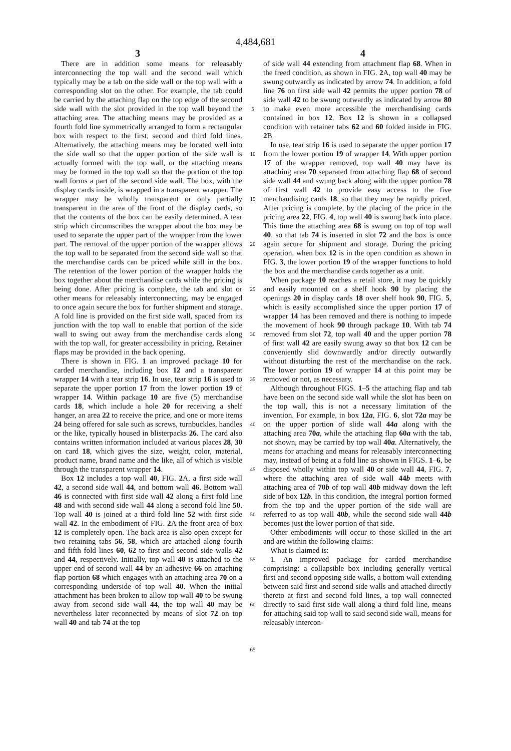4,484,681
3 4
There are in addition some means for releasably interconnecting the top wall and the second wall which typically may be a tab on the side wall or the top wall with a corresponding slot on the other. For example, the tab could be carried by the attaching flap on the top edge of the second side wall with the slot provided in the top wall beyond the attaching area. The attaching means may be provided as a fourth fold line symmetrically arranged to form a rectangular box with respect to the first, second and third fold lines. Alternatively, the attaching means may be located well into the side wall so that the upper portion of the side wall is actually formed with the top wall, or the attaching means may be formed in the top wall so that the portion of the top wall forms a part of the second side wall. The box, with the display cards inside, is wrapped in a transparent wrapper. The wrapper may be wholly transparent or only partially transparent in the area of the front of the display cards, so that the contents of the box can be easily determined. A tear strip which circumscribes the wrapper about the box may be used to separate the upper part of the wrapper from the lower part. The removal of the upper portion of the wrapper allows the top wall to be separated from the second side wall so that the merchandise cards can be priced while still in the box. The retention of the lower portion of the wrapper holds the box together about the merchandise cards while the pricing is being done. After pricing is complete, the tab and slot or other means for releasably interconnecting, may be engaged to once again secure the box for further shipment and storage. A fold line is provided on the first side wall, spaced from its junction with the top wall to enable that portion of the side wall to swing out away from the merchandise cards along with the top wall, for greater accessibility in pricing. Retainer flaps may be provided in the back opening.
There is shown in FIG. 1 an improved package 10 for carded merchandise, including box 12 and a transparent wrapper 14 with a tear strip 16. In use, tear strip 16 is used to separate the upper portion 17 from the lower portion 19 of wrapper 14. Within package 10 are five (5) merchandise cards 18, which include a hole 20 for receiving a shelf hanger, an area 22 to receive the price, and one or more items 24 being offered for sale such as screws, turnbuckles, handles or the like, typically housed in blisterpacks 26. The card also contains written information included at various places 28, 30 on card 18, which gives the size, weight, color, material, product name, brand name and the like, all of which is visible through the transparent wrapper 14.
Box 12 includes a top wall 40, FIG. 2 A, a first side wall 42, a second side wall 44, and bottom wall 46. Bottom wall 46 is connected with first side wall 42 along a first fold line 48 and with second side wall 44 along a second fold line 50. Top wall 40 is joined at a third fold line 52 with first side wall 42. In the embodiment of FIG. 2 A the front area of box 12 is completely open. The back area is also open except for two retaining tabs 56, 58, which are attached along fourth and fifth fold lines 60, 62 to first and second side walls 42 and 44, respectively. Initially, top wall 40 is attached to the upper end of second wall 44 by an adhesive 66 on attaching flap portion 68 which engages with an attaching area 70 on a corresponding underside of top wall 40. When the initial attachment has been broken to allow top wall 40 to be swung away from second side wall 44, the top wall 40 may be nevertheless later reconnected by means of slot 72 on top wall 40 and tab 74 at the top
5
10
15
20
25
30
35
40
45
50
55
60
65
of side wall 44 extending from attachment flap 68. When in the freed condition, as shown in FIG. 2 A, top wall 40 may be swung outwardly as indicated by arrow 74. In addition, a fold line 76 on first side wall 42 permits the upper portion 78 of side wall 42 to be swung outwardly as indicated by arrow 80 to make even more accessible the merchandising cards contained in box 12. Box 12 is shown in a collapsed condition with retainer tabs 62 and 60 folded inside in FIG. 2 B.
In use, tear strip 16 is used to separate the upper portion 17 from the lower portion 19 of wrapper 14. With upper portion 17 of the wrapper removed, top wall 40 may have its attaching area 70 separated from attaching flap 68 of second side wall 44 and swung back along with the upper portion 78 of first wall 42 to provide easy access to the five merchandising cards 18, so that they may be rapidly priced. After pricing is complete, by the placing of the price in the pricing area 22, FIG. 4, top wall 40 is swung back into place. This time the attaching area 68 is swung on top of top wall 40, so that tab 74 is inserted in slot 72 and the box is once again secure for shipment and storage. During the pricing operation, when box 12 is in the open condition as shown in FIG. 3, the lower portion 19 of the wrapper functions to hold the box and the merchandise cards together as a unit.
When package 10 reaches a retail store, it may be quickly and easily mounted on a shelf hook 90 by placing the openings 20 in display cards 18 over shelf hook 90, FIG. 5, which is easily accomplished since the upper portion 17 of wrapper 14 has been removed and there is nothing to impede the movement of hook 90 through package 10. With tab 74 removed from slot 72, top wall 40 and the upper portion 78 of first wall 42 are easily swung away so that box 12 can be conveniently slid downwardly and/or directly outwardly without disturbing the rest of the merchandise on the rack. The lower portion 19 of wrapper 14 at this point may be removed or not, as necessary.
Although throughout FIGS. 1–5 the attaching flap and tab have been on the second side wall while the slot has been on the top wall, this is not a necessary limitation of the invention. For example, in box 12a, FIG. 6, slot 72a may be on the upper portion of slide wall 44a along with the attaching area 70a, while the attaching flap 60a with the tab, not shown, may be carried by top wall 40a. Alternatively, the means for attaching and means for releasably interconnecting may, instead of being at a fold line as shown in FIGS. 1–6, be disposed wholly within top wall 40 or side wall 44, FIG. 7, where the attaching area of side wall 44b meets with attaching area of 70b of top wall 40b midway down the left side of box 12b. In this condition, the integral portion formed from the top and the upper portion of the side wall are referred to as top wall 40b, while the second side wall 44b becomes just the lower portion of that side.
Other embodiments will occur to those skilled in the art and are within the following claims:
What is claimed is:
1. An improved package for carded merchandise comprising: a collapsible box including generally vertical first and second opposing side walls, a bottom wall extending between said first and second side walls and attached directly thereto at first and second fold lines, a top wall connected directly to said first side wall along a third fold line, means for attaching said top wall to said second side wall, means for releasably intercon-